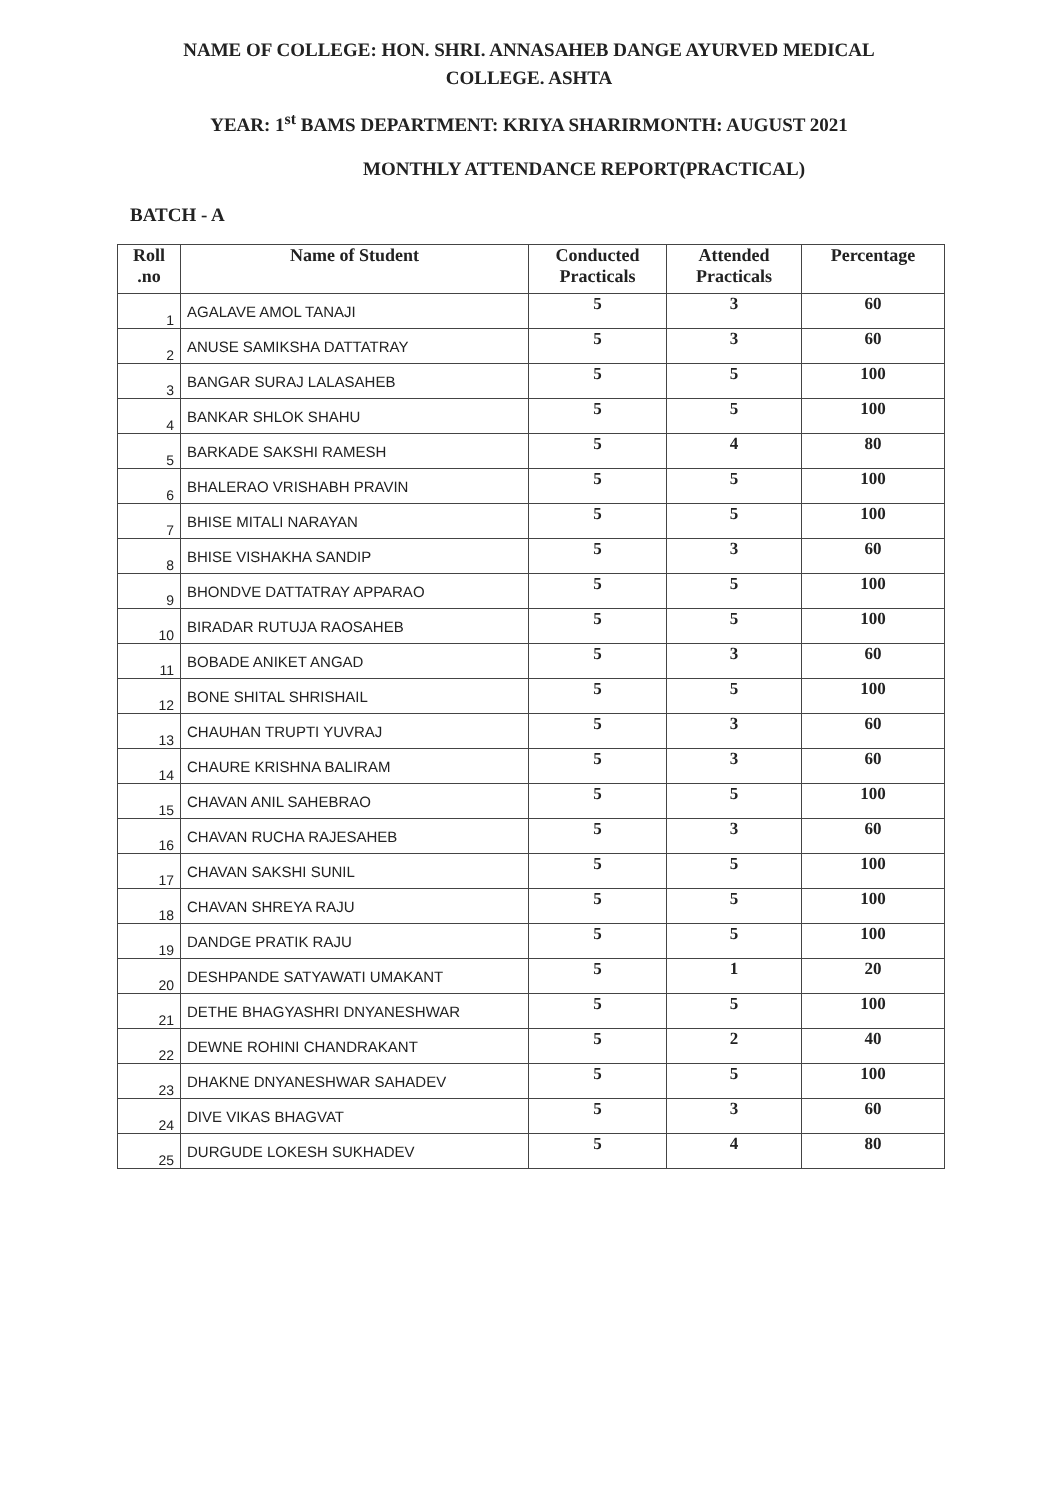NAME OF COLLEGE: HON. SHRI. ANNASAHEB DANGE AYURVED MEDICAL
COLLEGE. ASHTA
YEAR: 1<sup>st</sup> BAMS DEPARTMENT: KRIYA SHARIRMONTH: AUGUST 2021
MONTHLY ATTENDANCE REPORT(PRACTICAL)
BATCH - A
| Roll .no | Name of Student | Conducted Practicals | Attended Practicals | Percentage |
| --- | --- | --- | --- | --- |
| 1 | AGALAVE AMOL TANAJI | 5 | 3 | 60 |
| 2 | ANUSE SAMIKSHA DATTATRAY | 5 | 3 | 60 |
| 3 | BANGAR SURAJ LALASAHEB | 5 | 5 | 100 |
| 4 | BANKAR SHLOK SHAHU | 5 | 5 | 100 |
| 5 | BARKADE SAKSHI RAMESH | 5 | 4 | 80 |
| 6 | BHALERAO VRISHABH PRAVIN | 5 | 5 | 100 |
| 7 | BHISE MITALI NARAYAN | 5 | 5 | 100 |
| 8 | BHISE VISHAKHA SANDIP | 5 | 3 | 60 |
| 9 | BHONDVE DATTATRAY APPARAO | 5 | 5 | 100 |
| 10 | BIRADAR RUTUJA RAOSAHEB | 5 | 5 | 100 |
| 11 | BOBADE ANIKET ANGAD | 5 | 3 | 60 |
| 12 | BONE SHITAL SHRISHAIL | 5 | 5 | 100 |
| 13 | CHAUHAN TRUPTI YUVRAJ | 5 | 3 | 60 |
| 14 | CHAURE KRISHNA BALIRAM | 5 | 3 | 60 |
| 15 | CHAVAN ANIL SAHEBRAO | 5 | 5 | 100 |
| 16 | CHAVAN RUCHA RAJESAHEB | 5 | 3 | 60 |
| 17 | CHAVAN SAKSHI SUNIL | 5 | 5 | 100 |
| 18 | CHAVAN SHREYA RAJU | 5 | 5 | 100 |
| 19 | DANDGE PRATIK RAJU | 5 | 5 | 100 |
| 20 | DESHPANDE SATYAWATI UMAKANT | 5 | 1 | 20 |
| 21 | DETHE BHAGYASHRI DNYANESHWAR | 5 | 5 | 100 |
| 22 | DEWNE ROHINI CHANDRAKANT | 5 | 2 | 40 |
| 23 | DHAKNE DNYANESHWAR SAHADEV | 5 | 5 | 100 |
| 24 | DIVE VIKAS BHAGVAT | 5 | 3 | 60 |
| 25 | DURGUDE LOKESH SUKHADEV | 5 | 4 | 80 |